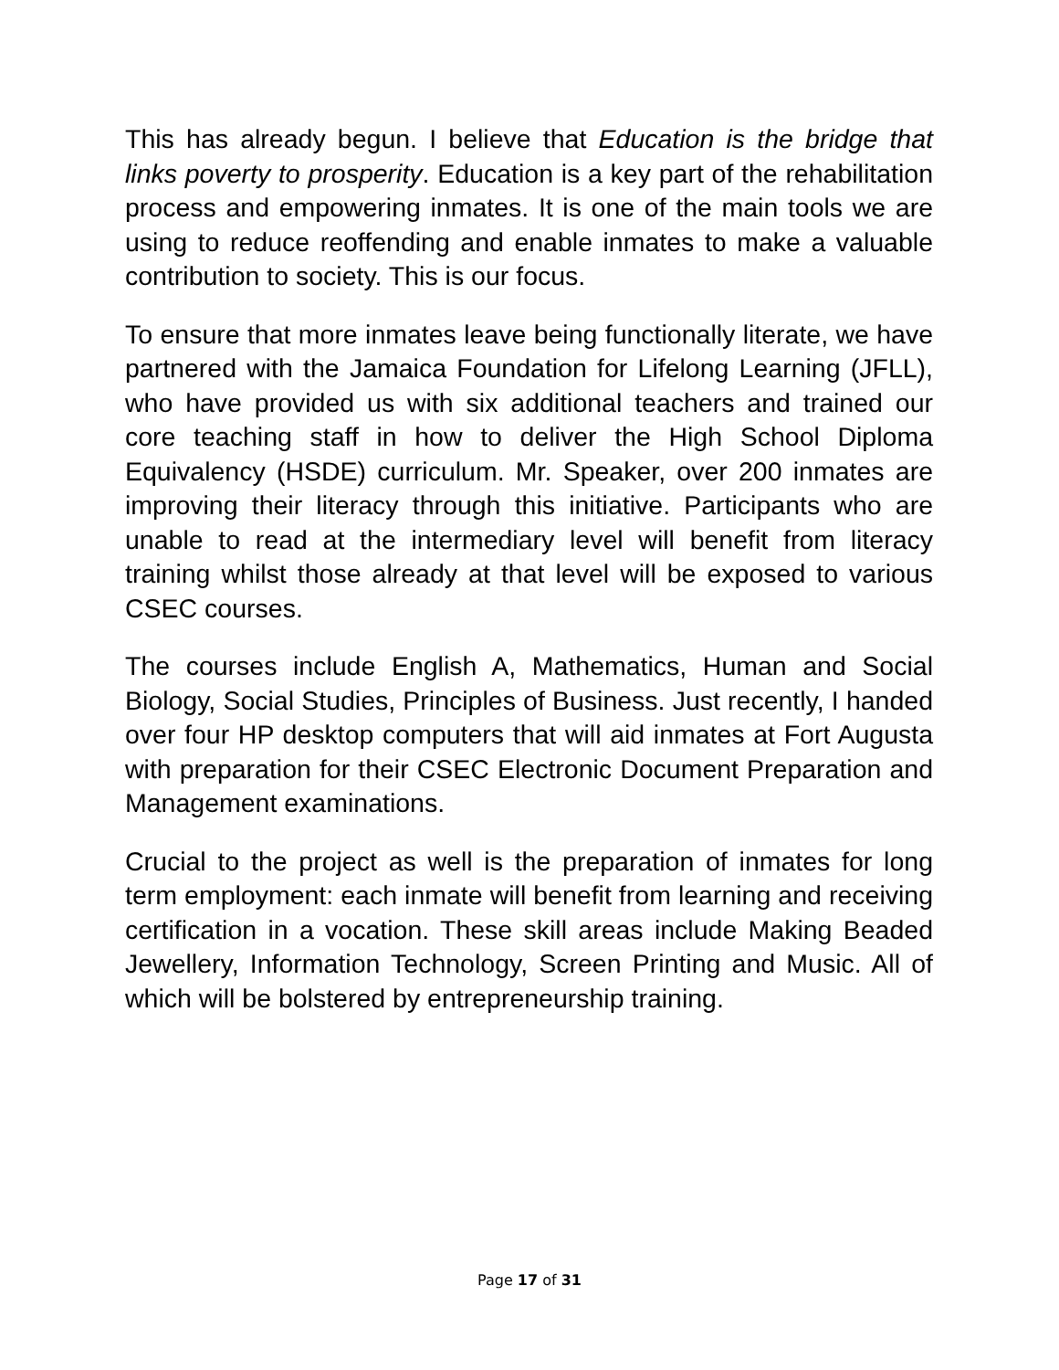This has already begun. I believe that Education is the bridge that links poverty to prosperity. Education is a key part of the rehabilitation process and empowering inmates. It is one of the main tools we are using to reduce reoffending and enable inmates to make a valuable contribution to society. This is our focus.
To ensure that more inmates leave being functionally literate, we have partnered with the Jamaica Foundation for Lifelong Learning (JFLL), who have provided us with six additional teachers and trained our core teaching staff in how to deliver the High School Diploma Equivalency (HSDE) curriculum. Mr. Speaker, over 200 inmates are improving their literacy through this initiative. Participants who are unable to read at the intermediary level will benefit from literacy training whilst those already at that level will be exposed to various CSEC courses.
The courses include English A, Mathematics, Human and Social Biology, Social Studies, Principles of Business. Just recently, I handed over four HP desktop computers that will aid inmates at Fort Augusta with preparation for their CSEC Electronic Document Preparation and Management examinations.
Crucial to the project as well is the preparation of inmates for long term employment: each inmate will benefit from learning and receiving certification in a vocation. These skill areas include Making Beaded Jewellery, Information Technology, Screen Printing and Music. All of which will be bolstered by entrepreneurship training.
Page 17 of 31